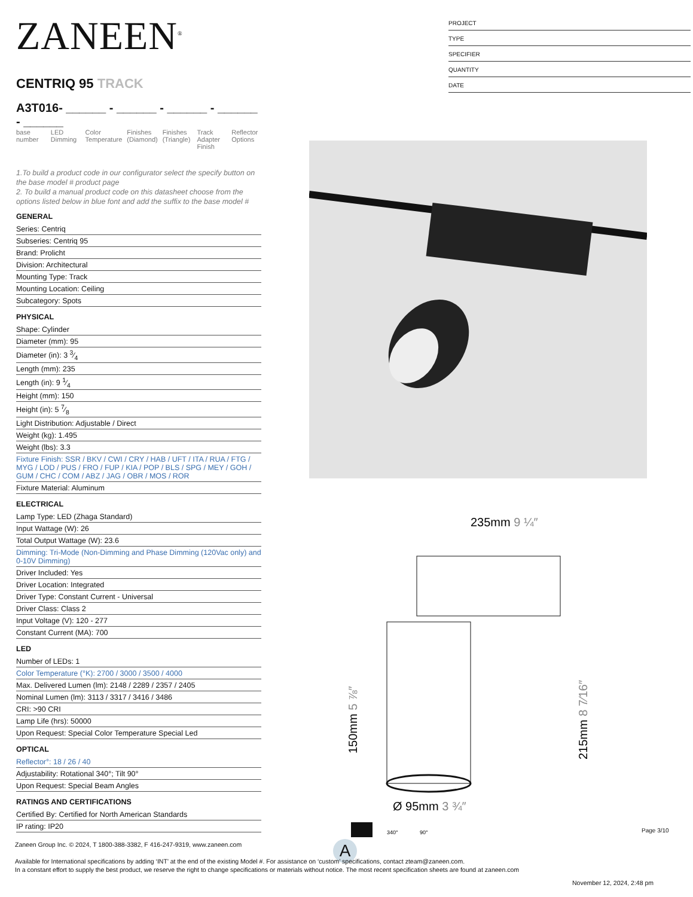ZANEEN<sup>®</sup>
CENTRIQ 95 TRACK
A3T016- ______ - ______ - ______ - ______ - ______
base number
LED Dimming
Color Temperature
Finishes (Diamond)
Finishes (Triangle)
Track Adapter Finish
Reflector Options
1.To build a product code in our configurator select the specify button on the base model # product page
2. To build a manual product code on this datasheet choose from the options listed below in blue font and add the suffix to the base model #
GENERAL
Series: Centriq
Subseries: Centriq 95
Brand: Prolicht
Division: Architectural
Mounting Type: Track
Mounting Location: Ceiling
Subcategory: Spots
PHYSICAL
Shape: Cylinder
Diameter (mm): 95
Diameter (in): 3 3⁄4
Length (mm): 235
Length (in): 9 1⁄4
Height (mm): 150
Height (in): 5 7⁄8
Light Distribution: Adjustable / Direct
Weight (kg): 1.495
Weight (lbs): 3.3
Fixture Finish: SSR / BKV / CWI / CRY / HAB / UFT / ITA / RUA / FTG / MYG / LOD / PUS / FRO / FUP / KIA / POP / BLS / SPG / MEY / GOH / GUM / CHC / COM / ABZ / JAG / OBR / MOS / ROR
Fixture Material: Aluminum
ELECTRICAL
Lamp Type: LED (Zhaga Standard)
Input Wattage (W): 26
Total Output Wattage (W): 23.6
Dimming: Tri-Mode (Non-Dimming and Phase Dimming (120Vac only) and 0-10V Dimming)
Driver Included: Yes
Driver Location: Integrated
Driver Type: Constant Current - Universal
Driver Class: Class 2
Input Voltage (V): 120 - 277
Constant Current (MA): 700
LED
Number of LEDs: 1
Color Temperature (°K): 2700 / 3000 / 3500 / 4000
Max. Delivered Lumen (lm): 2148 / 2289 / 2357 / 2405
Nominal Lumen (lm): 3113 / 3317 / 3416 / 3486
CRI: >90 CRI
Lamp Life (hrs): 50000
Upon Request: Special Color Temperature Special Led
OPTICAL
Reflector°: 18 / 26 / 40
Adjustability: Rotational 340°; Tilt 90°
Upon Request: Special Beam Angles
RATINGS AND CERTIFICATIONS
Certified By: Certified for North American Standards
IP rating: IP20
PROJECT
TYPE
SPECIFIER
QUANTITY
DATE
235mm 9 ¼″
Ø 95mm 3 ¾″
150mm 5 ⅞″
215mm 8 7⁄16″
340°
90°
A
Page 3/10
Zaneen Group Inc. © 2024, T 1800-388-3382, F 416-247-9319, www.zaneen.com
Available for International specifications by adding ‘INT’ at the end of the existing Model #. For assistance on ‘custom’ specifications, contact zteam@zaneen.com.
In a constant effort to supply the best product, we reserve the right to change specifications or materials without notice. The most recent specification sheets are found at zaneen.com
November 12, 2024, 2:48 pm